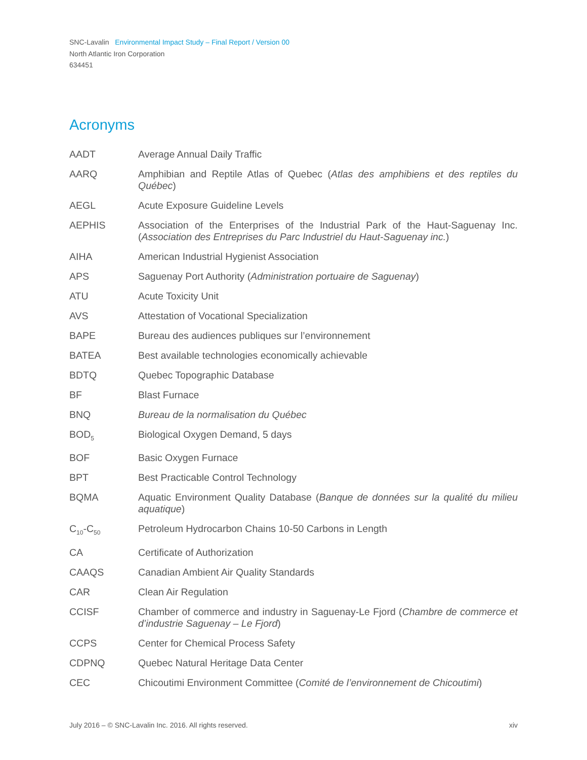SNC-Lavalin Environmental Impact Study – Final Report / Version 00
North Atlantic Iron Corporation
634451
Acronyms
| AADT | Average Annual Daily Traffic |
| AARQ | Amphibian and Reptile Atlas of Quebec ( Atlas des amphibiens et des reptiles du Québec ) |
| AEGL | Acute Exposure Guideline Levels |
| AEPHIS | Association of the Enterprises of the Industrial Park of the Haut-Saguenay Inc. ( Association des Entreprises du Parc Industriel du Haut-Saguenay inc. ) |
| AIHA | American Industrial Hygienist Association |
| APS | Saguenay Port Authority ( Administration portuaire de Saguenay ) |
| ATU | Acute Toxicity Unit |
| AVS | Attestation of Vocational Specialization |
| BAPE | Bureau des audiences publiques sur l’environnement |
| BATEA | Best available technologies economically achievable |
| BDTQ | Quebec Topographic Database |
| BF | Blast Furnace |
| BNQ | Bureau de la normalisation du Québec |
| BOD<sub>5</sub> | Biological Oxygen Demand, 5 days |
| BOF | Basic Oxygen Furnace |
| BPT | Best Practicable Control Technology |
| BQMA | Aquatic Environment Quality Database ( Banque de données sur la qualité du milieu aquatique ) |
| C<sub>10</sub>-C<sub>50</sub> | Petroleum Hydrocarbon Chains 10-50 Carbons in Length |
| CA | Certificate of Authorization |
| CAAQS | Canadian Ambient Air Quality Standards |
| CAR | Clean Air Regulation |
| CCISF | Chamber of commerce and industry in Saguenay-Le Fjord ( Chambre de commerce et d’industrie Saguenay – Le Fjord ) |
| CCPS | Center for Chemical Process Safety |
| CDPNQ | Quebec Natural Heritage Data Center |
| CEC | Chicoutimi Environment Committee ( Comité de l’environnement de Chicoutimi ) |
July 2016 – © SNC-Lavalin Inc. 2016. All rights reserved. xiv